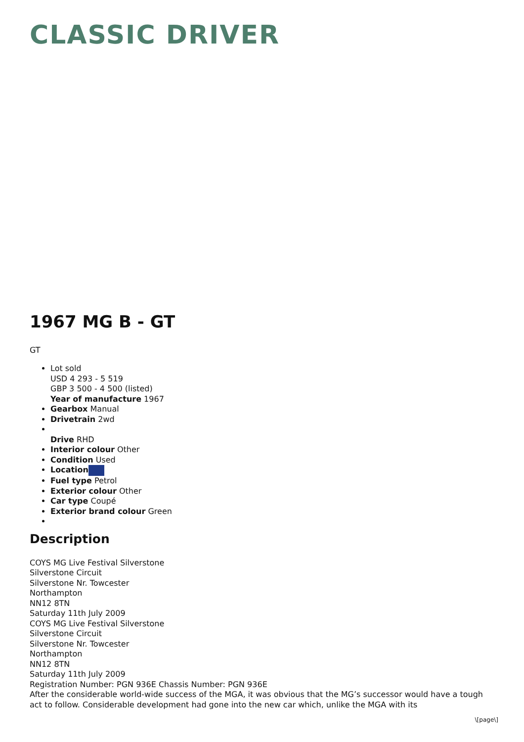CLASSIC DRIVER
1967 MG B - GT
GT
Lot sold
USD 4 293 - 5 519
GBP 3 500 - 4 500 (listed)
Year of manufacture 1967
Gearbox Manual
Drivetrain 2wd
Drive RHD
Interior colour Other
Condition Used
Location
Fuel type Petrol
Exterior colour Other
Car type Coupé
Exterior brand colour Green
Description
COYS MG Live Festival Silverstone
Silverstone Circuit
Silverstone Nr. Towcester
Northampton
NN12 8TN
Saturday 11th July 2009
COYS MG Live Festival Silverstone
Silverstone Circuit
Silverstone Nr. Towcester
Northampton
NN12 8TN
Saturday 11th July 2009
Registration Number: PGN 936E Chassis Number: PGN 936E
After the considerable world-wide success of the MGA, it was obvious that the MG’s successor would have a tough act to follow. Considerable development had gone into the new car which, unlike the MGA with its
\[page\]